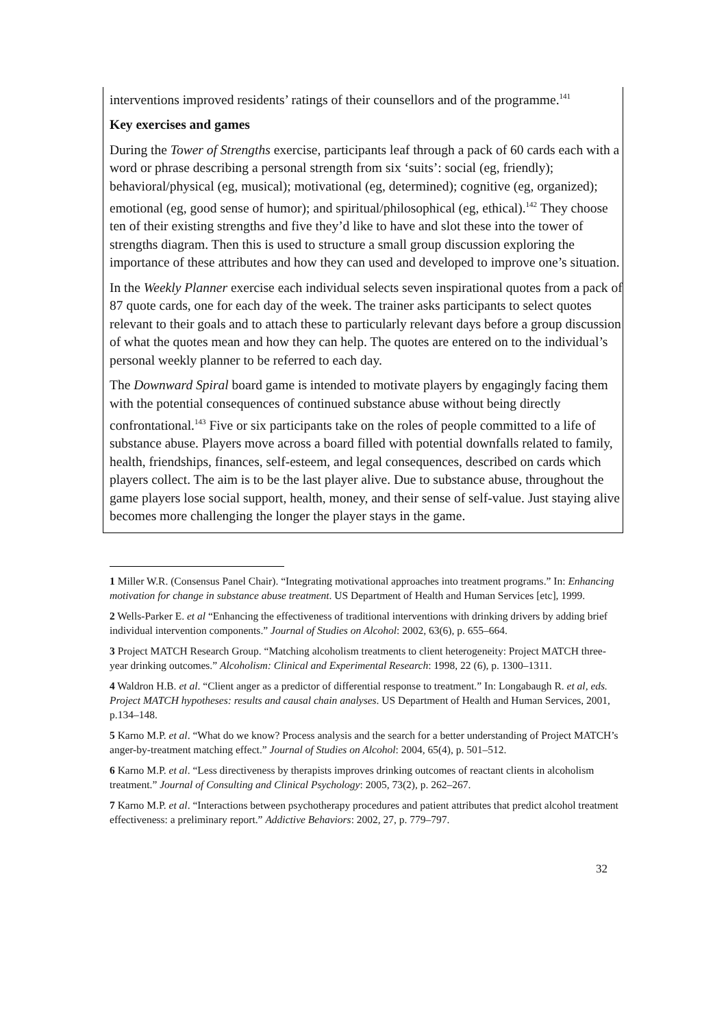interventions improved residents’ ratings of their counsellors and of the programme.<sup>141</sup>
Key exercises and games
During the Tower of Strengths exercise, participants leaf through a pack of 60 cards each with a word or phrase describing a personal strength from six ‘suits’: social (eg, friendly); behavioral/physical (eg, musical); motivational (eg, determined); cognitive (eg, organized); emotional (eg, good sense of humor); and spiritual/philosophical (eg, ethical).<sup>142</sup> They choose ten of their existing strengths and five they’d like to have and slot these into the tower of strengths diagram. Then this is used to structure a small group discussion exploring the importance of these attributes and how they can used and developed to improve one’s situation.
In the Weekly Planner exercise each individual selects seven inspirational quotes from a pack of 87 quote cards, one for each day of the week. The trainer asks participants to select quotes relevant to their goals and to attach these to particularly relevant days before a group discussion of what the quotes mean and how they can help. The quotes are entered on to the individual’s personal weekly planner to be referred to each day.
The Downward Spiral board game is intended to motivate players by engagingly facing them with the potential consequences of continued substance abuse without being directly confrontational.<sup>143</sup> Five or six participants take on the roles of people committed to a life of substance abuse. Players move across a board filled with potential downfalls related to family, health, friendships, finances, self-esteem, and legal consequences, described on cards which players collect. The aim is to be the last player alive. Due to substance abuse, throughout the game players lose social support, health, money, and their sense of self-value. Just staying alive becomes more challenging the longer the player stays in the game.
1 Miller W.R. (Consensus Panel Chair). “Integrating motivational approaches into treatment programs.” In: Enhancing motivation for change in substance abuse treatment. US Department of Health and Human Services [etc], 1999.
2 Wells-Parker E. et al “Enhancing the effectiveness of traditional interventions with drinking drivers by adding brief individual intervention components.” Journal of Studies on Alcohol: 2002, 63(6), p. 655–664.
3 Project MATCH Research Group. “Matching alcoholism treatments to client heterogeneity: Project MATCH three-year drinking outcomes.” Alcoholism: Clinical and Experimental Research: 1998, 22 (6), p. 1300–1311.
4 Waldron H.B. et al. “Client anger as a predictor of differential response to treatment.” In: Longabaugh R. et al, eds. Project MATCH hypotheses: results and causal chain analyses. US Department of Health and Human Services, 2001, p.134–148.
5 Karno M.P. et al. “What do we know? Process analysis and the search for a better understanding of Project MATCH’s anger-by-treatment matching effect.” Journal of Studies on Alcohol: 2004, 65(4), p. 501–512.
6 Karno M.P. et al. “Less directiveness by therapists improves drinking outcomes of reactant clients in alcoholism treatment.” Journal of Consulting and Clinical Psychology: 2005, 73(2), p. 262–267.
7 Karno M.P. et al. “Interactions between psychotherapy procedures and patient attributes that predict alcohol treatment effectiveness: a preliminary report.” Addictive Behaviors: 2002, 27, p. 779–797.
32